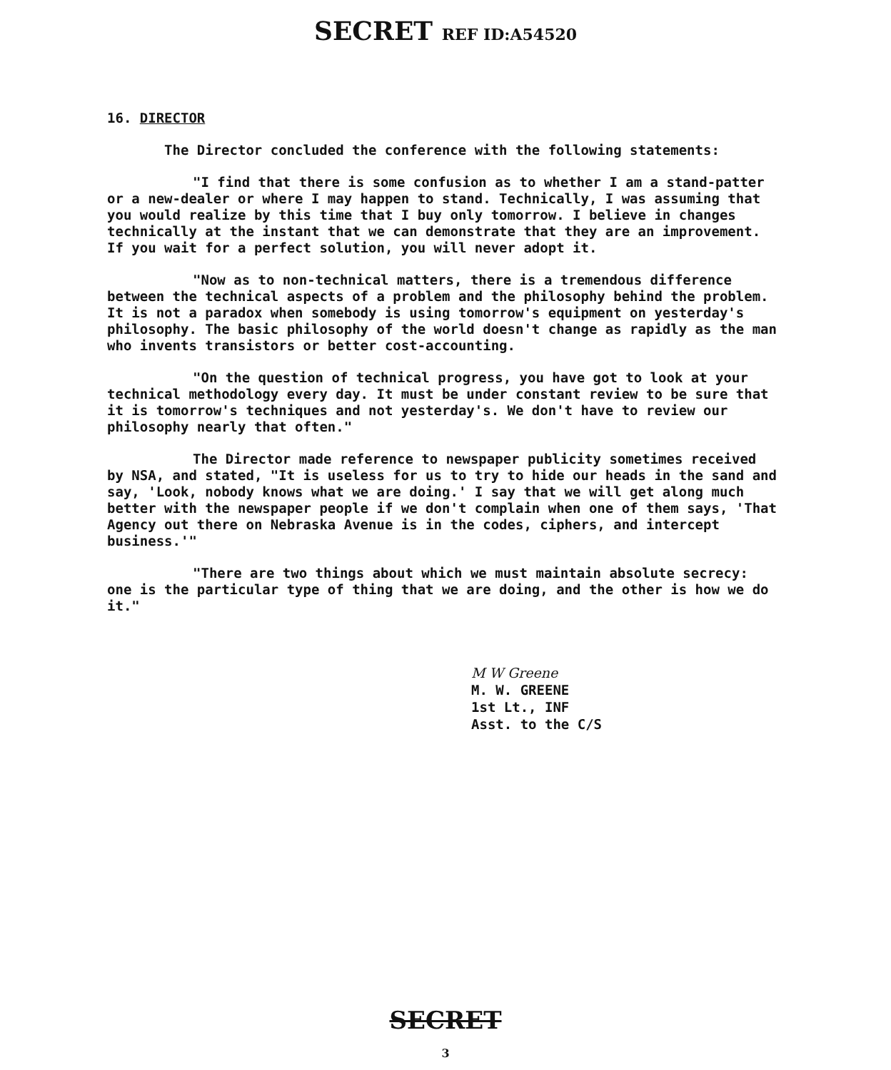SECRET REF ID:A54520
16. DIRECTOR
The Director concluded the conference with the following statements:
"I find that there is some confusion as to whether I am a stand-patter or a new-dealer or where I may happen to stand. Technically, I was assuming that you would realize by this time that I buy only tomorrow. I believe in changes technically at the instant that we can demonstrate that they are an improvement. If you wait for a perfect solution, you will never adopt it.
"Now as to non-technical matters, there is a tremendous difference between the technical aspects of a problem and the philosophy behind the problem. It is not a paradox when somebody is using tomorrow's equipment on yesterday's philosophy. The basic philosophy of the world doesn't change as rapidly as the man who invents transistors or better cost-accounting.
"On the question of technical progress, you have got to look at your technical methodology every day. It must be under constant review to be sure that it is tomorrow's techniques and not yesterday's. We don't have to review our philosophy nearly that often."
The Director made reference to newspaper publicity sometimes received by NSA, and stated, "It is useless for us to try to hide our heads in the sand and say, 'Look, nobody knows what we are doing.' I say that we will get along much better with the newspaper people if we don't complain when one of them says, 'That Agency out there on Nebraska Avenue is in the codes, ciphers, and intercept business.'"
"There are two things about which we must maintain absolute secrecy: one is the particular type of thing that we are doing, and the other is how we do it."
M W Greene
M. W. GREENE
1st Lt., INF
Asst. to the C/S
SECRET
3